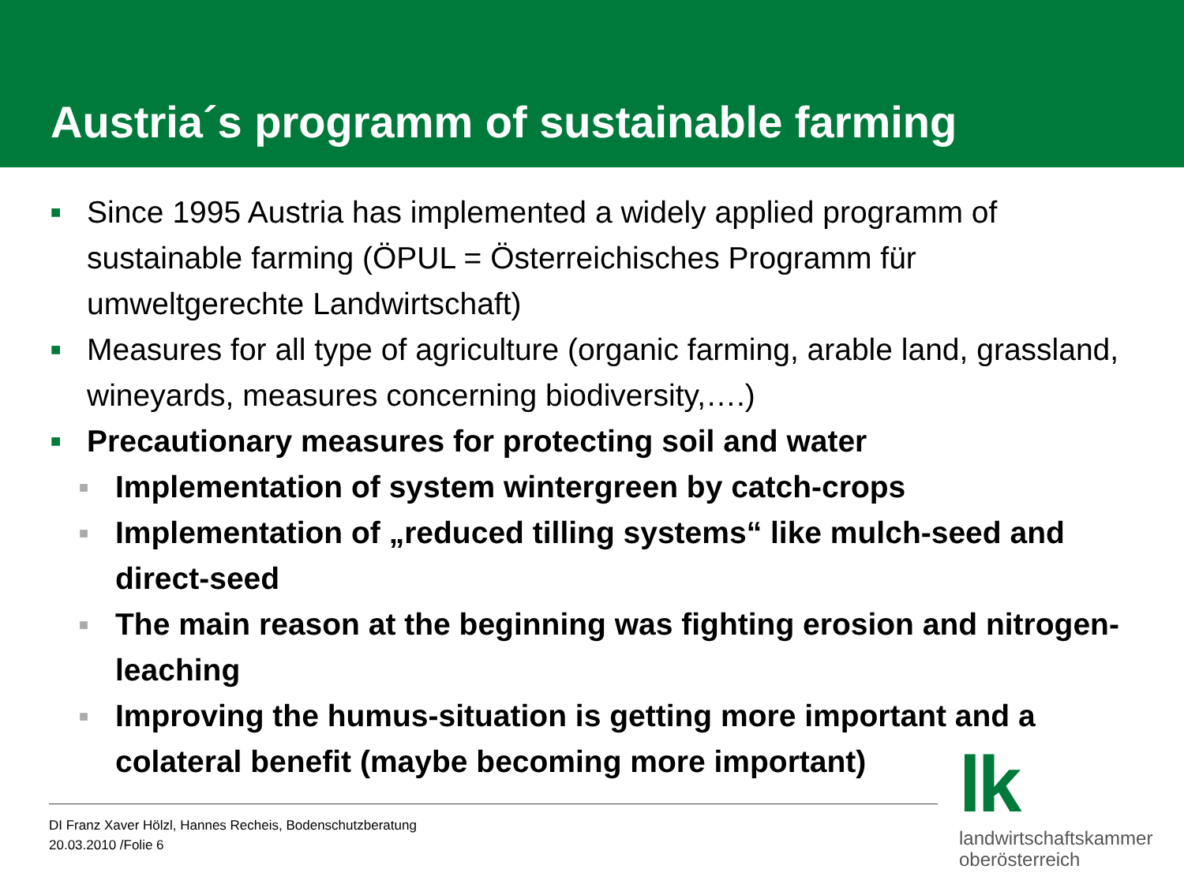Austria´s programm of sustainable farming
■ Since 1995 Austria has implemented a widely applied programm of sustainable farming (ÖPUL = Österreichisches Programm für umweltgerechte Landwirtschaft)
■ Measures for all type of agriculture (organic farming, arable land, grassland, wineyards, measures concerning biodiversity,….)
■ Precautionary measures for protecting soil and water
■ Implementation of system wintergreen by catch-crops
■ Implementation of „reduced tilling systems“ like mulch-seed and direct-seed
■ The main reason at the beginning was fighting erosion and nitrogen-leaching
■ Improving the humus-situation is getting more important and a colateral benefit (maybe becoming more important)
DI Franz Xaver Hölzl, Hannes Recheis, Bodenschutzberatung
20.03.2010 /Folie 6
lk
landwirtschaftskammer
oberösterreich